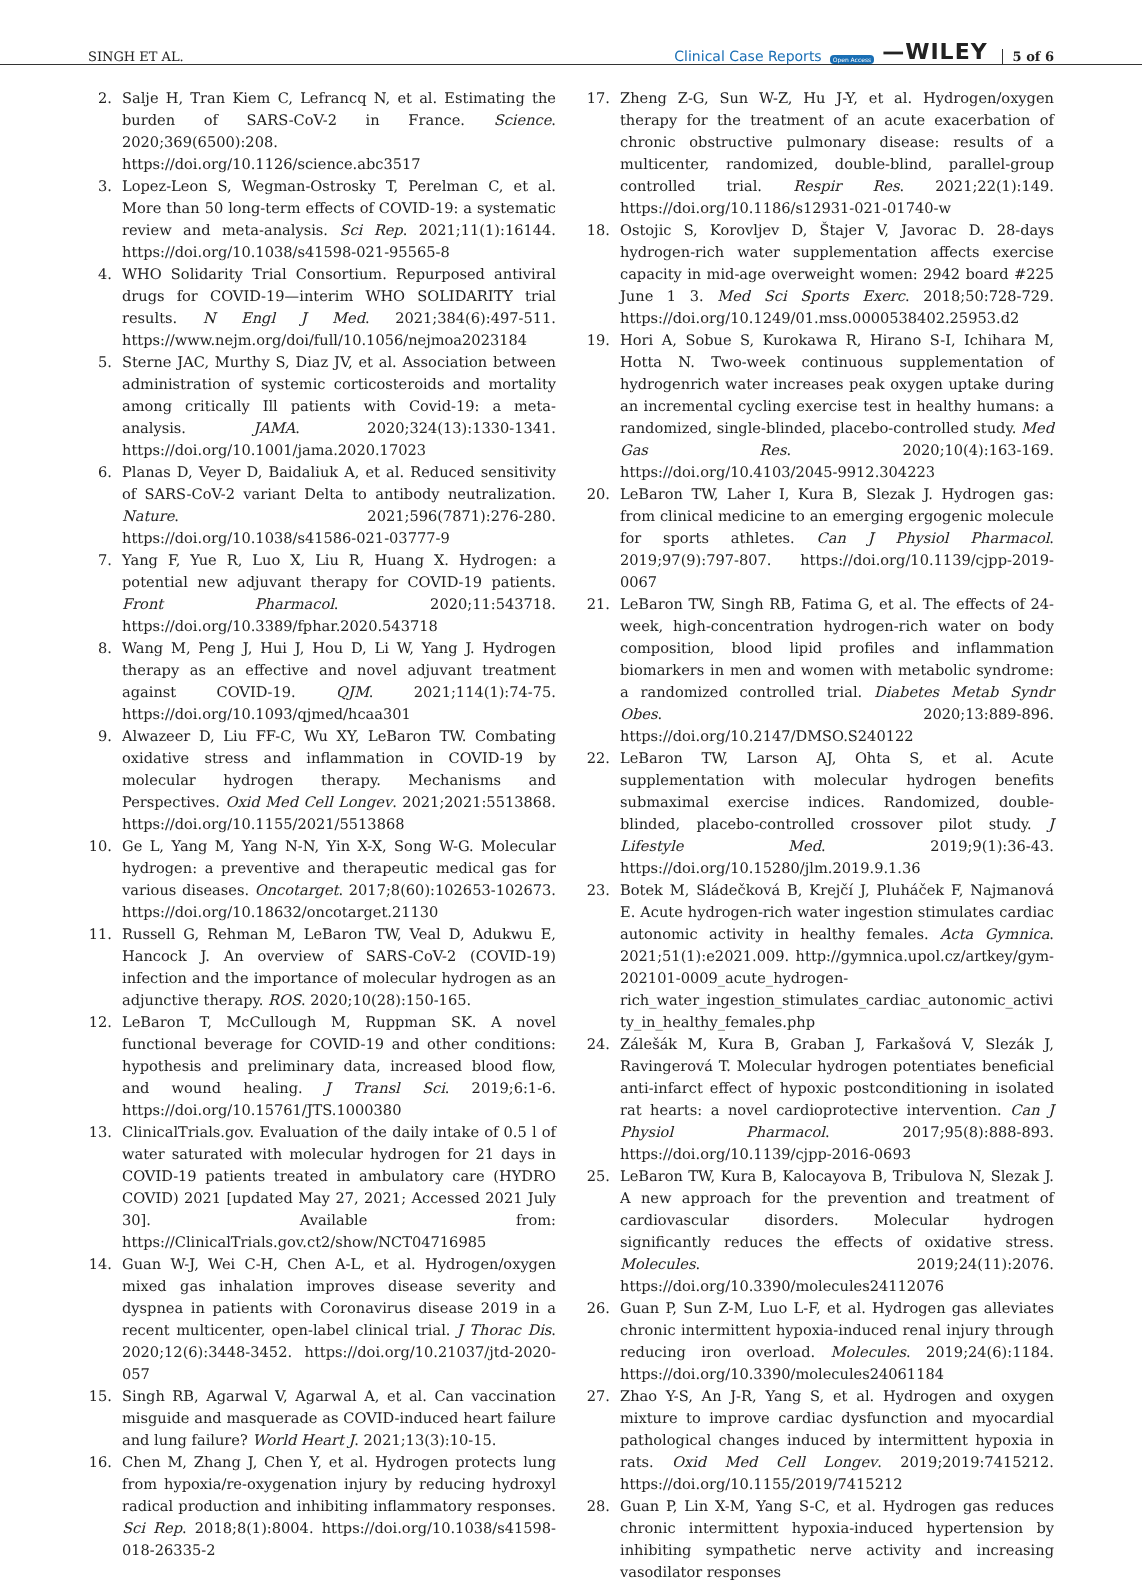SINGH ET AL. Clinical Case Reports Open Access —WILEY 5 of 6
2. Salje H, Tran Kiem C, Lefrancq N, et al. Estimating the burden of SARS-CoV-2 in France. Science. 2020;369(6500):208. https://doi.org/10.1126/science.abc3517
3. Lopez-Leon S, Wegman-Ostrosky T, Perelman C, et al. More than 50 long-term effects of COVID-19: a systematic review and meta-analysis. Sci Rep. 2021;11(1):16144. https://doi.org/10.1038/s41598-021-95565-8
4. WHO Solidarity Trial Consortium. Repurposed antiviral drugs for COVID-19—interim WHO SOLIDARITY trial results. N Engl J Med. 2021;384(6):497-511. https://www.nejm.org/doi/full/10.1056/nejmoa2023184
5. Sterne JAC, Murthy S, Diaz JV, et al. Association between administration of systemic corticosteroids and mortality among critically Ill patients with Covid-19: a meta-analysis. JAMA. 2020;324(13):1330-1341. https://doi.org/10.1001/jama.2020.17023
6. Planas D, Veyer D, Baidaliuk A, et al. Reduced sensitivity of SARS-CoV-2 variant Delta to antibody neutralization. Nature. 2021;596(7871):276-280. https://doi.org/10.1038/s41586-021-03777-9
7. Yang F, Yue R, Luo X, Liu R, Huang X. Hydrogen: a potential new adjuvant therapy for COVID-19 patients. Front Pharmacol. 2020;11:543718. https://doi.org/10.3389/fphar.2020.543718
8. Wang M, Peng J, Hui J, Hou D, Li W, Yang J. Hydrogen therapy as an effective and novel adjuvant treatment against COVID-19. QJM. 2021;114(1):74-75. https://doi.org/10.1093/qjmed/hcaa301
9. Alwazeer D, Liu FF-C, Wu XY, LeBaron TW. Combating oxidative stress and inflammation in COVID-19 by molecular hydrogen therapy. Mechanisms and Perspectives. Oxid Med Cell Longev. 2021;2021:5513868. https://doi.org/10.1155/2021/5513868
10. Ge L, Yang M, Yang N-N, Yin X-X, Song W-G. Molecular hydrogen: a preventive and therapeutic medical gas for various diseases. Oncotarget. 2017;8(60):102653-102673. https://doi.org/10.18632/oncotarget.21130
11. Russell G, Rehman M, LeBaron TW, Veal D, Adukwu E, Hancock J. An overview of SARS-CoV-2 (COVID-19) infection and the importance of molecular hydrogen as an adjunctive therapy. ROS. 2020;10(28):150-165.
12. LeBaron T, McCullough M, Ruppman SK. A novel functional beverage for COVID-19 and other conditions: hypothesis and preliminary data, increased blood flow, and wound healing. J Transl Sci. 2019;6:1-6. https://doi.org/10.15761/JTS.1000380
13. ClinicalTrials.gov. Evaluation of the daily intake of 0.5 l of water saturated with molecular hydrogen for 21 days in COVID-19 patients treated in ambulatory care (HYDRO COVID) 2021 [updated May 27, 2021; Accessed 2021 July 30]. Available from: https://ClinicalTrials.gov.ct2/show/NCT04716985
14. Guan W-J, Wei C-H, Chen A-L, et al. Hydrogen/oxygen mixed gas inhalation improves disease severity and dyspnea in patients with Coronavirus disease 2019 in a recent multicenter, open-label clinical trial. J Thorac Dis. 2020;12(6):3448-3452. https://doi.org/10.21037/jtd-2020-057
15. Singh RB, Agarwal V, Agarwal A, et al. Can vaccination misguide and masquerade as COVID-induced heart failure and lung failure? World Heart J. 2021;13(3):10-15.
16. Chen M, Zhang J, Chen Y, et al. Hydrogen protects lung from hypoxia/re-oxygenation injury by reducing hydroxyl radical production and inhibiting inflammatory responses. Sci Rep. 2018;8(1):8004. https://doi.org/10.1038/s41598-018-26335-2
17. Zheng Z-G, Sun W-Z, Hu J-Y, et al. Hydrogen/oxygen therapy for the treatment of an acute exacerbation of chronic obstructive pulmonary disease: results of a multicenter, randomized, double-blind, parallel-group controlled trial. Respir Res. 2021;22(1):149. https://doi.org/10.1186/s12931-021-01740-w
18. Ostojic S, Korovljev D, Štajer V, Javorac D. 28-days hydrogen-rich water supplementation affects exercise capacity in mid-age overweight women: 2942 board #225 June 1 3. Med Sci Sports Exerc. 2018;50:728-729. https://doi.org/10.1249/01.mss.0000538402.25953.d2
19. Hori A, Sobue S, Kurokawa R, Hirano S-I, Ichihara M, Hotta N. Two-week continuous supplementation of hydrogenrich water increases peak oxygen uptake during an incremental cycling exercise test in healthy humans: a randomized, single-blinded, placebo-controlled study. Med Gas Res. 2020;10(4):163-169. https://doi.org/10.4103/2045-9912.304223
20. LeBaron TW, Laher I, Kura B, Slezak J. Hydrogen gas: from clinical medicine to an emerging ergogenic molecule for sports athletes. Can J Physiol Pharmacol. 2019;97(9):797-807. https://doi.org/10.1139/cjpp-2019-0067
21. LeBaron TW, Singh RB, Fatima G, et al. The effects of 24-week, high-concentration hydrogen-rich water on body composition, blood lipid profiles and inflammation biomarkers in men and women with metabolic syndrome: a randomized controlled trial. Diabetes Metab Syndr Obes. 2020;13:889-896. https://doi.org/10.2147/DMSO.S240122
22. LeBaron TW, Larson AJ, Ohta S, et al. Acute supplementation with molecular hydrogen benefits submaximal exercise indices. Randomized, double-blinded, placebo-controlled crossover pilot study. J Lifestyle Med. 2019;9(1):36-43. https://doi.org/10.15280/jlm.2019.9.1.36
23. Botek M, Sládečková B, Krejčí J, Pluháček F, Najmanová E. Acute hydrogen-rich water ingestion stimulates cardiac autonomic activity in healthy females. Acta Gymnica. 2021;51(1):e2021.009. http://gymnica.upol.cz/artkey/gym-202101-0009_acute_hydrogen-rich_water_ingestion_stimulates_cardiac_autonomic_activity_in_healthy_females.php
24. Zálešák M, Kura B, Graban J, Farkašová V, Slezák J, Ravingerová T. Molecular hydrogen potentiates beneficial anti-infarct effect of hypoxic postconditioning in isolated rat hearts: a novel cardioprotective intervention. Can J Physiol Pharmacol. 2017;95(8):888-893. https://doi.org/10.1139/cjpp-2016-0693
25. LeBaron TW, Kura B, Kalocayova B, Tribulova N, Slezak J. A new approach for the prevention and treatment of cardiovascular disorders. Molecular hydrogen significantly reduces the effects of oxidative stress. Molecules. 2019;24(11):2076. https://doi.org/10.3390/molecules24112076
26. Guan P, Sun Z-M, Luo L-F, et al. Hydrogen gas alleviates chronic intermittent hypoxia-induced renal injury through reducing iron overload. Molecules. 2019;24(6):1184. https://doi.org/10.3390/molecules24061184
27. Zhao Y-S, An J-R, Yang S, et al. Hydrogen and oxygen mixture to improve cardiac dysfunction and myocardial pathological changes induced by intermittent hypoxia in rats. Oxid Med Cell Longev. 2019;2019:7415212. https://doi.org/10.1155/2019/7415212
28. Guan P, Lin X-M, Yang S-C, et al. Hydrogen gas reduces chronic intermittent hypoxia-induced hypertension by inhibiting sympathetic nerve activity and increasing vasodilator responses